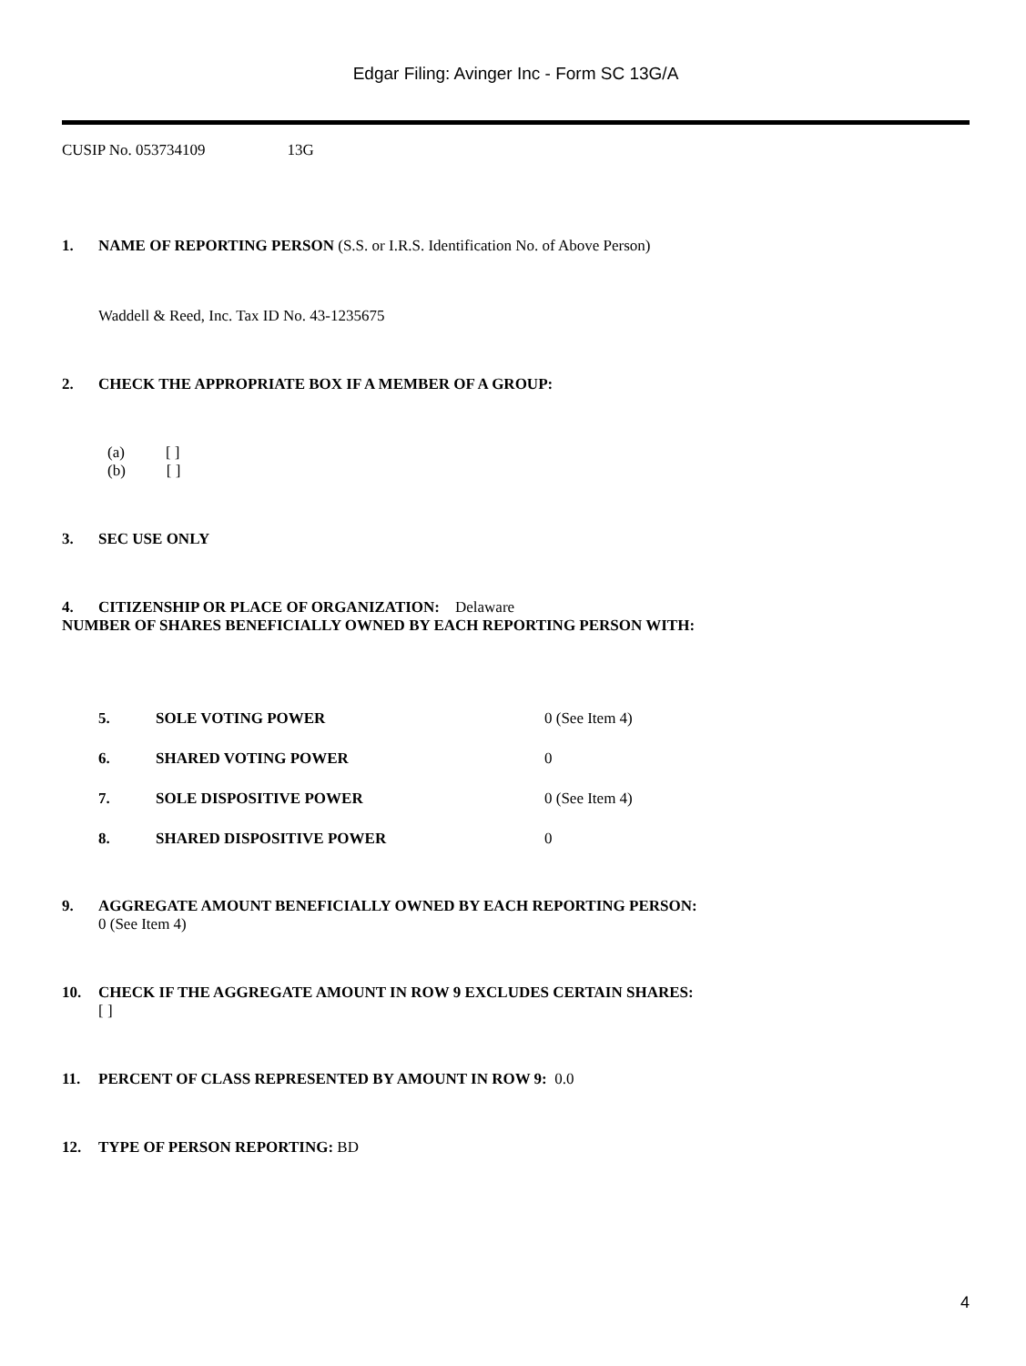Edgar Filing: Avinger Inc - Form SC 13G/A
CUSIP No. 053734109 13G
1. NAME OF REPORTING PERSON (S.S. or I.R.S. Identification No. of Above Person)
Waddell & Reed, Inc. Tax ID No. 43-1235675
2. CHECK THE APPROPRIATE BOX IF A MEMBER OF A GROUP:
(a) [ ]
(b) [ ]
3. SEC USE ONLY
4. CITIZENSHIP OR PLACE OF ORGANIZATION: Delaware
NUMBER OF SHARES BENEFICIALLY OWNED BY EACH REPORTING PERSON WITH:
| 5. | SOLE VOTING POWER | 0 (See Item 4) |
| 6. | SHARED VOTING POWER | 0 |
| 7. | SOLE DISPOSITIVE POWER | 0 (See Item 4) |
| 8. | SHARED DISPOSITIVE POWER | 0 |
9. AGGREGATE AMOUNT BENEFICIALLY OWNED BY EACH REPORTING PERSON:
0 (See Item 4)
10. CHECK IF THE AGGREGATE AMOUNT IN ROW 9 EXCLUDES CERTAIN SHARES:
[ ]
11. PERCENT OF CLASS REPRESENTED BY AMOUNT IN ROW 9: 0.0
12. TYPE OF PERSON REPORTING: BD
4